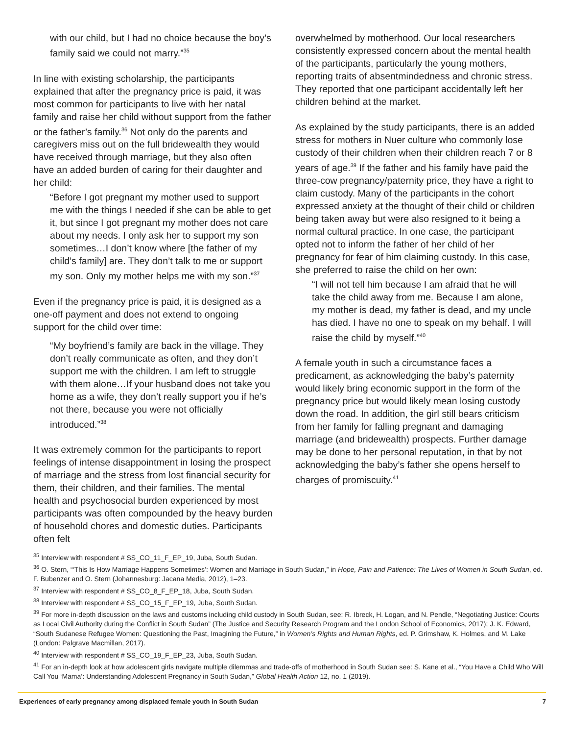with our child, but I had no choice because the boy’s family said we could not marry.”<sup>35</sup>
In line with existing scholarship, the participants explained that after the pregnancy price is paid, it was most common for participants to live with her natal family and raise her child without support from the father or the father’s family.<sup>36</sup> Not only do the parents and caregivers miss out on the full bridewealth they would have received through marriage, but they also often have an added burden of caring for their daughter and her child:
“Before I got pregnant my mother used to support me with the things I needed if she can be able to get it, but since I got pregnant my mother does not care about my needs. I only ask her to support my son sometimes…I don’t know where [the father of my child’s family] are. They don’t talk to me or support my son. Only my mother helps me with my son.”<sup>37</sup>
Even if the pregnancy price is paid, it is designed as a one-off payment and does not extend to ongoing support for the child over time:
“My boyfriend’s family are back in the village. They don’t really communicate as often, and they don’t support me with the children. I am left to struggle with them alone…If your husband does not take you home as a wife, they don’t really support you if he’s not there, because you were not officially introduced.”<sup>38</sup>
It was extremely common for the participants to report feelings of intense disappointment in losing the prospect of marriage and the stress from lost financial security for them, their children, and their families. The mental health and psychosocial burden experienced by most participants was often compounded by the heavy burden of household chores and domestic duties. Participants often felt
overwhelmed by motherhood. Our local researchers consistently expressed concern about the mental health of the participants, particularly the young mothers, reporting traits of absentmindedness and chronic stress. They reported that one participant accidentally left her children behind at the market.
As explained by the study participants, there is an added stress for mothers in Nuer culture who commonly lose custody of their children when their children reach 7 or 8 years of age.<sup>39</sup> If the father and his family have paid the three-cow pregnancy/paternity price, they have a right to claim custody. Many of the participants in the cohort expressed anxiety at the thought of their child or children being taken away but were also resigned to it being a normal cultural practice. In one case, the participant opted not to inform the father of her child of her pregnancy for fear of him claiming custody. In this case, she preferred to raise the child on her own:
“I will not tell him because I am afraid that he will take the child away from me. Because I am alone, my mother is dead, my father is dead, and my uncle has died. I have no one to speak on my behalf. I will raise the child by myself.”<sup>40</sup>
A female youth in such a circumstance faces a predicament, as acknowledging the baby’s paternity would likely bring economic support in the form of the pregnancy price but would likely mean losing custody down the road. In addition, the girl still bears criticism from her family for falling pregnant and damaging marriage (and bridewealth) prospects. Further damage may be done to her personal reputation, in that by not acknowledging the baby’s father she opens herself to charges of promiscuity.<sup>41</sup>
<sup>35</sup> Interview with respondent # SS_CO_11_F_EP_19, Juba, South Sudan.
<sup>36</sup> O. Stern, “‘This Is How Marriage Happens Sometimes’: Women and Marriage in South Sudan,” in Hope, Pain and Patience: The Lives of Women in South Sudan, ed. F. Bubenzer and O. Stern (Johannesburg: Jacana Media, 2012), 1–23.
<sup>37</sup> Interview with respondent # SS_CO_8_F_EP_18, Juba, South Sudan.
<sup>38</sup> Interview with respondent # SS_CO_15_F_EP_19, Juba, South Sudan.
<sup>39</sup> For more in-depth discussion on the laws and customs including child custody in South Sudan, see: R. Ibreck, H. Logan, and N. Pendle, “Negotiating Justice: Courts as Local Civil Authority during the Conflict in South Sudan” (The Justice and Security Research Program and the London School of Economics, 2017); J. K. Edward, “South Sudanese Refugee Women: Questioning the Past, Imagining the Future,” in Women’s Rights and Human Rights, ed. P. Grimshaw, K. Holmes, and M. Lake (London: Palgrave Macmillan, 2017).
<sup>40</sup> Interview with respondent # SS_CO_19_F_EP_23, Juba, South Sudan.
<sup>41</sup> For an in-depth look at how adolescent girls navigate multiple dilemmas and trade-offs of motherhood in South Sudan see: S. Kane et al., “You Have a Child Who Will Call You ‘Mama’: Understanding Adolescent Pregnancy in South Sudan,” Global Health Action 12, no. 1 (2019).
Experiences of early pregnancy among displaced female youth in South Sudan 7